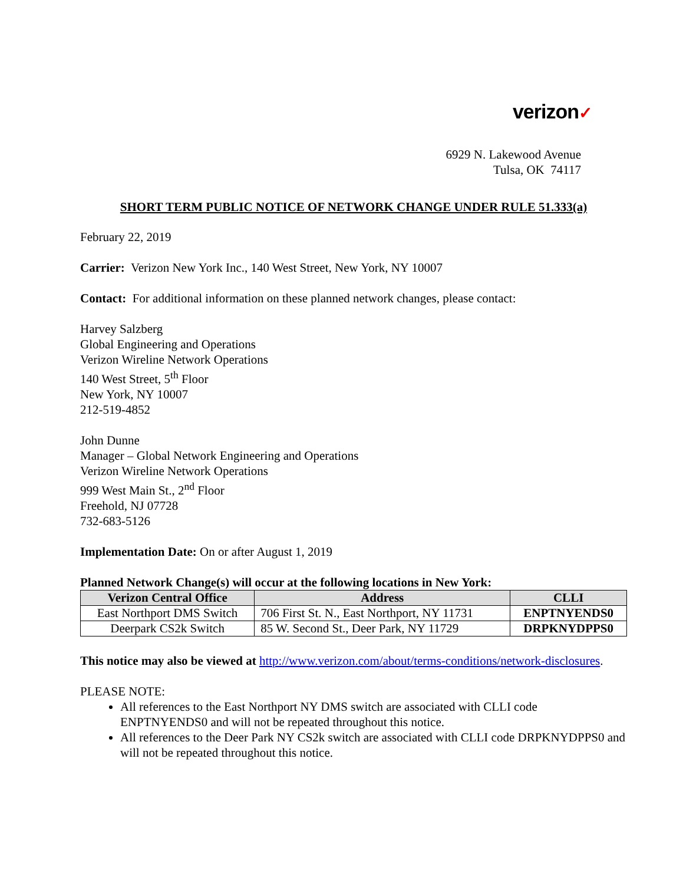verizon✓
6929 N. Lakewood Avenue
Tulsa, OK 74117
SHORT TERM PUBLIC NOTICE OF NETWORK CHANGE UNDER RULE 51.333(a)
February 22, 2019
Carrier: Verizon New York Inc., 140 West Street, New York, NY 10007
Contact: For additional information on these planned network changes, please contact:
Harvey Salzberg
Global Engineering and Operations
Verizon Wireline Network Operations
140 West Street, 5<sup>th</sup> Floor
New York, NY 10007
212-519-4852
John Dunne
Manager – Global Network Engineering and Operations
Verizon Wireline Network Operations
999 West Main St., 2<sup>nd</sup> Floor
Freehold, NJ 07728
732-683-5126
Implementation Date: On or after August 1, 2019
Planned Network Change(s) will occur at the following locations in New York:
| Verizon Central Office | Address | CLLI |
| --- | --- | --- |
| East Northport DMS Switch | 706 First St. N., East Northport, NY 11731 | ENPTNYENDS0 |
| Deerpark CS2k Switch | 85 W. Second St., Deer Park, NY 11729 | DRPKNYDPPS0 |
This notice may also be viewed at http://www.verizon.com/about/terms-conditions/network-disclosures.
PLEASE NOTE:
All references to the East Northport NY DMS switch are associated with CLLI code ENPTNYENDS0 and will not be repeated throughout this notice.
All references to the Deer Park NY CS2k switch are associated with CLLI code DRPKNYDPPS0 and will not be repeated throughout this notice.